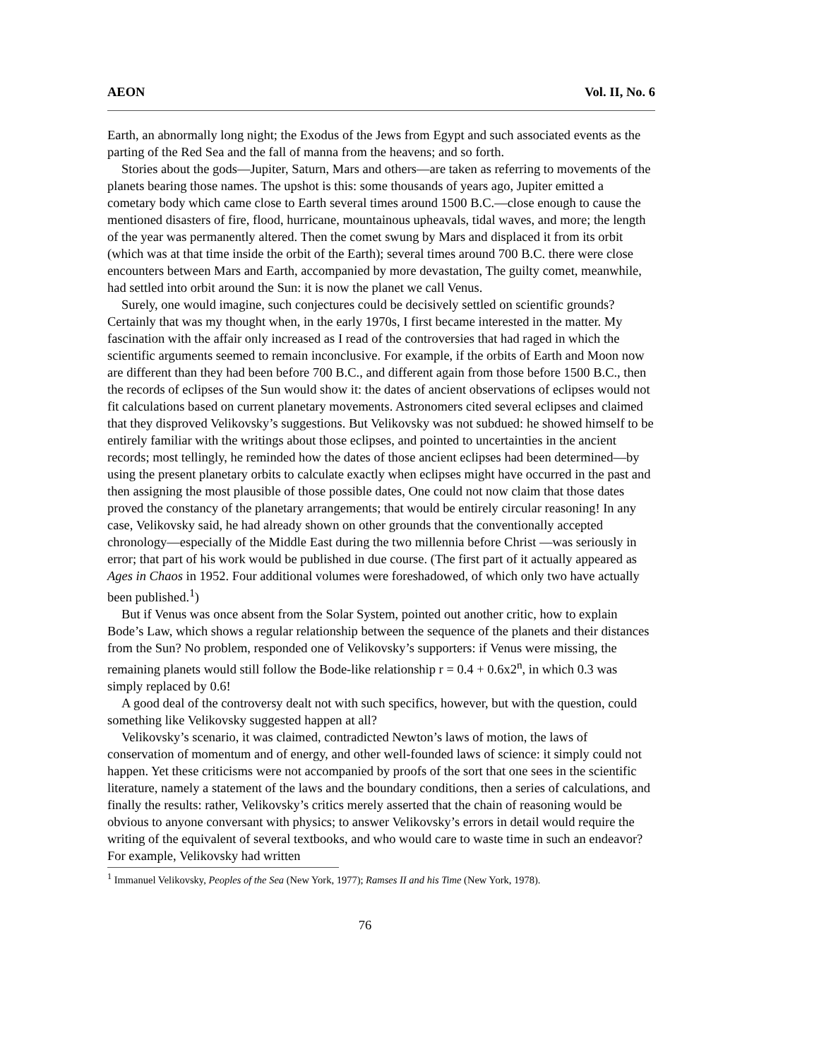AEON Vol. II, No. 6
Earth, an abnormally long night; the Exodus of the Jews from Egypt and such associated events as the parting of the Red Sea and the fall of manna from the heavens; and so forth.
Stories about the gods—Jupiter, Saturn, Mars and others—are taken as referring to movements of the planets bearing those names. The upshot is this: some thousands of years ago, Jupiter emitted a cometary body which came close to Earth several times around 1500 B.C.—close enough to cause the mentioned disasters of fire, flood, hurricane, mountainous upheavals, tidal waves, and more; the length of the year was permanently altered. Then the comet swung by Mars and displaced it from its orbit (which was at that time inside the orbit of the Earth); several times around 700 B.C. there were close encounters between Mars and Earth, accompanied by more devastation, The guilty comet, meanwhile, had settled into orbit around the Sun: it is now the planet we call Venus.
Surely, one would imagine, such conjectures could be decisively settled on scientific grounds? Certainly that was my thought when, in the early 1970s, I first became interested in the matter. My fascination with the affair only increased as I read of the controversies that had raged in which the scientific arguments seemed to remain inconclusive. For example, if the orbits of Earth and Moon now are different than they had been before 700 B.C., and different again from those before 1500 B.C., then the records of eclipses of the Sun would show it: the dates of ancient observations of eclipses would not fit calculations based on current planetary movements. Astronomers cited several eclipses and claimed that they disproved Velikovsky’s suggestions. But Velikovsky was not subdued: he showed himself to be entirely familiar with the writings about those eclipses, and pointed to uncertainties in the ancient records; most tellingly, he reminded how the dates of those ancient eclipses had been determined—by using the present planetary orbits to calculate exactly when eclipses might have occurred in the past and then assigning the most plausible of those possible dates, One could not now claim that those dates proved the constancy of the planetary arrangements; that would be entirely circular reasoning! In any case, Velikovsky said, he had already shown on other grounds that the conventionally accepted chronology—especially of the Middle East during the two millennia before Christ —was seriously in error; that part of his work would be published in due course. (The first part of it actually appeared as Ages in Chaos in 1952. Four additional volumes were foreshadowed, of which only two have actually been published.<sup>1</sup>)
But if Venus was once absent from the Solar System, pointed out another critic, how to explain Bode’s Law, which shows a regular relationship between the sequence of the planets and their distances from the Sun? No problem, responded one of Velikovsky’s supporters: if Venus were missing, the remaining planets would still follow the Bode-like relationship r = 0.4 + 0.6x2<sup>n</sup>, in which 0.3 was simply replaced by 0.6!
A good deal of the controversy dealt not with such specifics, however, but with the question, could something like Velikovsky suggested happen at all?
Velikovsky’s scenario, it was claimed, contradicted Newton’s laws of motion, the laws of conservation of momentum and of energy, and other well-founded laws of science: it simply could not happen. Yet these criticisms were not accompanied by proofs of the sort that one sees in the scientific literature, namely a statement of the laws and the boundary conditions, then a series of calculations, and finally the results: rather, Velikovsky’s critics merely asserted that the chain of reasoning would be obvious to anyone conversant with physics; to answer Velikovsky’s errors in detail would require the writing of the equivalent of several textbooks, and who would care to waste time in such an endeavor? For example, Velikovsky had written
<sup>1</sup> Immanuel Velikovsky, Peoples of the Sea (New York, 1977); Ramses II and his Time (New York, 1978).
76